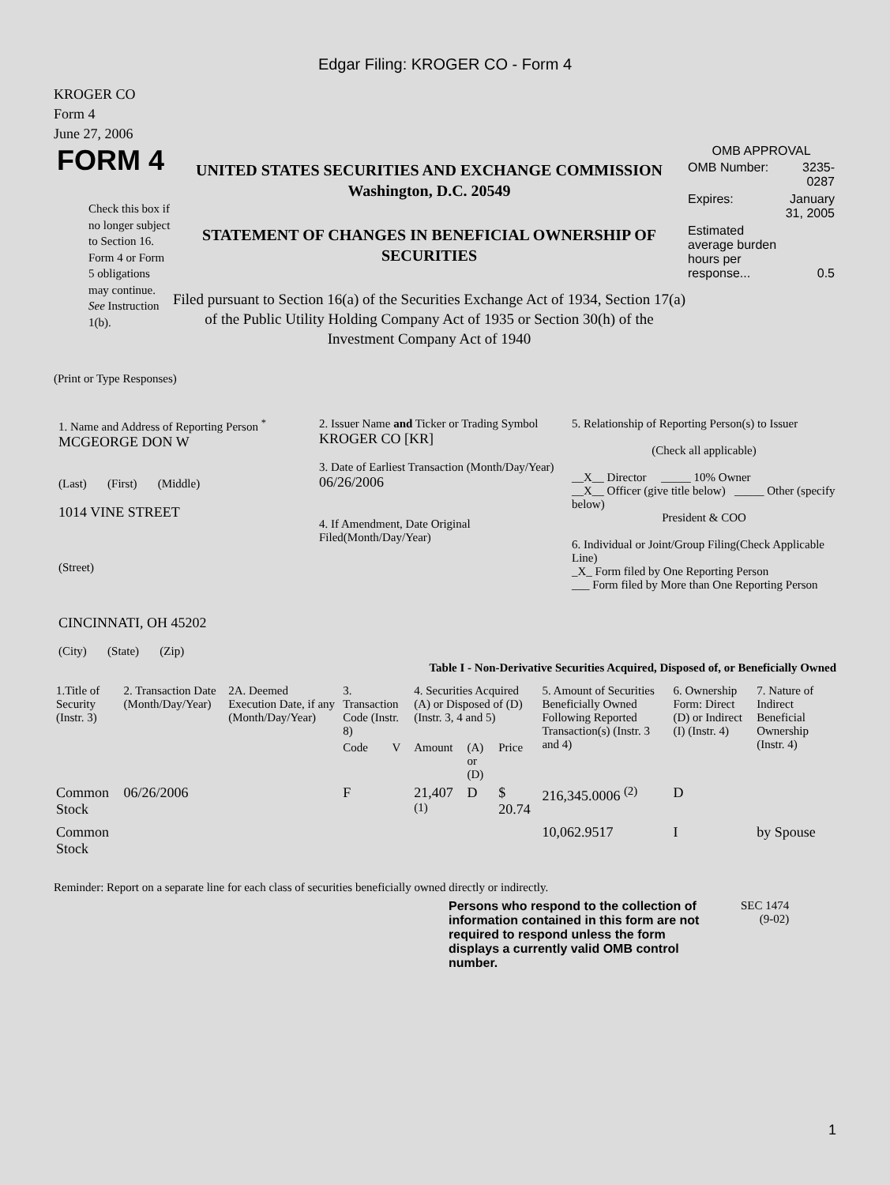Edgar Filing: KROGER CO - Form 4
KROGER CO
Form 4
June 27, 2006
FORM 4
Check this box if no longer subject to Section 16. Form 4 or Form 5 obligations may continue. See Instruction 1(b).
UNITED STATES SECURITIES AND EXCHANGE COMMISSION
Washington, D.C. 20549
STATEMENT OF CHANGES IN BENEFICIAL OWNERSHIP OF SECURITIES
Filed pursuant to Section 16(a) of the Securities Exchange Act of 1934, Section 17(a) of the Public Utility Holding Company Act of 1935 or Section 30(h) of the Investment Company Act of 1940
OMB APPROVAL
| OMB Number: | 3235-0287 |
| Expires: | January 31, 2005 |
| Estimated average burden hours per response... | 0.5 |
(Print or Type Responses)
1. Name and Address of Reporting Person <sup>*</sup>
MCGEORGE DON W
(Last) (First) (Middle)
1014 VINE STREET
(Street)
CINCINNATI, OH 45202
(City) (State) (Zip)
2. Issuer Name and Ticker or Trading Symbol
KROGER CO [KR]
3. Date of Earliest Transaction (Month/Day/Year)
06/26/2006
4. If Amendment, Date Original Filed(Month/Day/Year)
5. Relationship of Reporting Person(s) to Issuer
(Check all applicable)
__X__ Director _____ 10% Owner
__X__ Officer (give title below) _____ Other (specify below)
President & COO
6. Individual or Joint/Group Filing(Check Applicable Line)
_X_ Form filed by One Reporting Person
___ Form filed by More than One Reporting Person
Table I - Non-Derivative Securities Acquired, Disposed of, or Beneficially Owned
| 1.Title of Security (Instr. 3) | 2. Transaction Date (Month/Day/Year) | 2A. Deemed Execution Date, if any (Month/Day/Year) | 3. Transaction Code (Instr. 8) | | 4. Securities Acquired (A) or Disposed of (D) (Instr. 3, 4 and 5) | | | 5. Amount of Securities Beneficially Owned Following Reported Transaction(s) (Instr. 3 and 4) | 6. Ownership Form: Direct (D) or Indirect (I) (Instr. 4) | 7. Nature of Indirect Beneficial Ownership (Instr. 4) |
| --- | --- | --- | --- | --- | --- | --- | --- | --- | --- | --- |
| | | | Code | V | Amount | (A) or (D) | Price | | | |
| Common Stock | 06/26/2006 | | F | | 21,407 <sup>(1)</sup> | D | $ 20.74 | 216,345.0006 <sup>(2)</sup> | D | |
| Common Stock | | | | | | | | 10,062.9517 | I | by Spouse |
Reminder: Report on a separate line for each class of securities beneficially owned directly or indirectly.
Persons who respond to the collection of information contained in this form are not required to respond unless the form displays a currently valid OMB control number.
SEC 1474
(9-02)
1